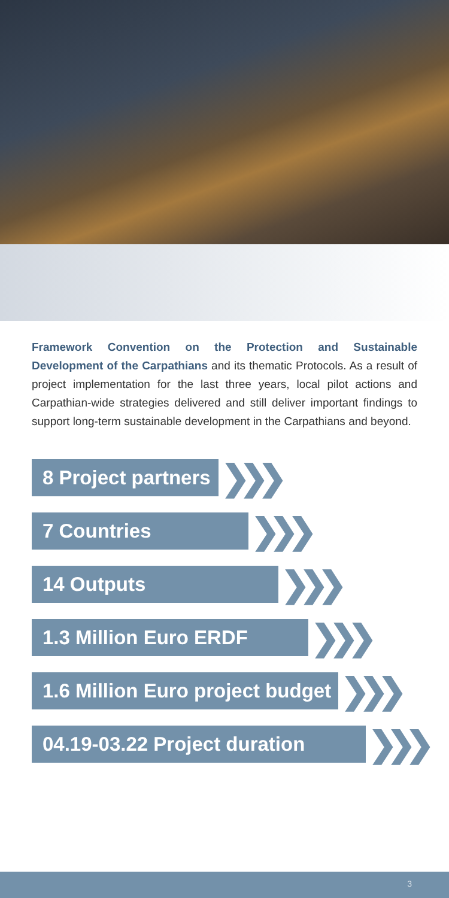Framework Convention on the Protection and Sustainable Development of the Carpathians and its thematic Protocols. As a result of project implementation for the last three years, local pilot actions and Carpathian-wide strategies delivered and still deliver important findings to support long-term sustainable development in the Carpathians and beyond.
8 Project partners ❯❯❯
7 Countries ❯❯❯
14 Outputs ❯❯❯
1.3 Million Euro ERDF ❯❯❯
1.6 Million Euro project budget ❯❯❯
04.19-03.22 Project duration ❯❯❯
3